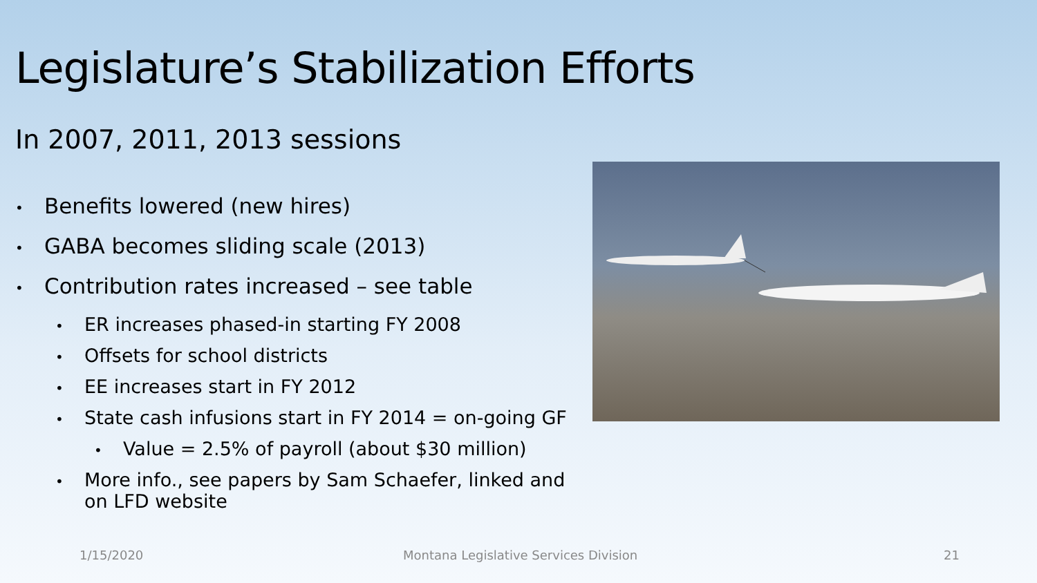Legislature’s Stabilization Efforts
In 2007, 2011, 2013 sessions
• Benefits lowered (new hires)
• GABA becomes sliding scale (2013)
• Contribution rates increased – see table
• ER increases phased-in starting FY 2008
• Offsets for school districts
• EE increases start in FY 2012
• State cash infusions start in FY 2014 = on-going GF
• Value = 2.5% of payroll (about $30 million)
• More info., see papers by Sam Schaefer, linked and on LFD website
1/15/2020
Montana Legislative Services Division
21